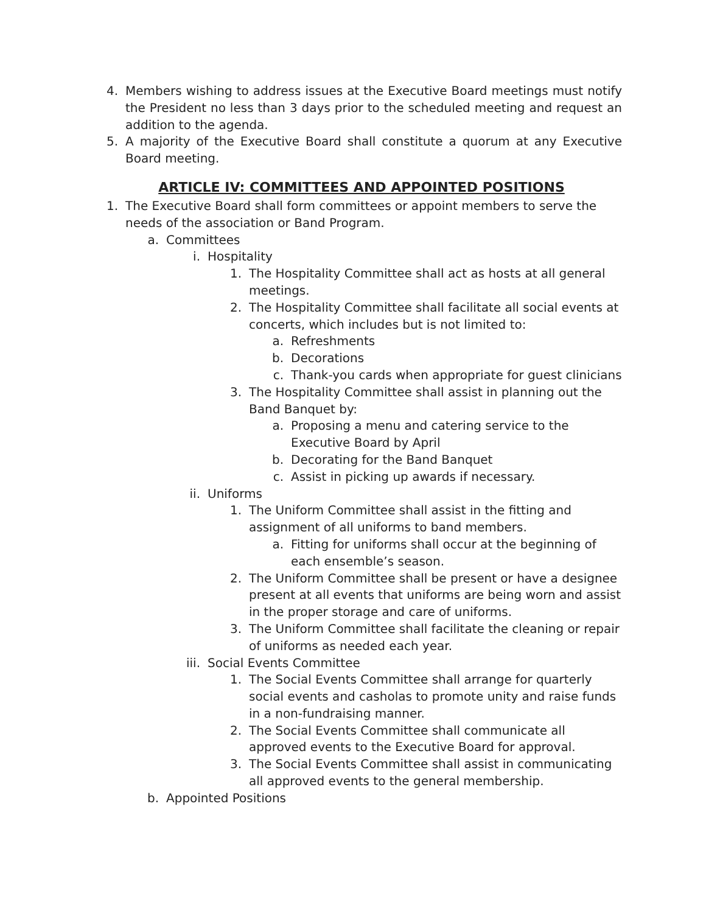4. Members wishing to address issues at the Executive Board meetings must notify the President no less than 3 days prior to the scheduled meeting and request an addition to the agenda.
5. A majority of the Executive Board shall constitute a quorum at any Executive Board meeting.
ARTICLE IV: COMMITTEES AND APPOINTED POSITIONS
1. The Executive Board shall form committees or appoint members to serve the needs of the association or Band Program.
a. Committees
i. Hospitality
1. The Hospitality Committee shall act as hosts at all general meetings.
2. The Hospitality Committee shall facilitate all social events at concerts, which includes but is not limited to:
a. Refreshments
b. Decorations
c. Thank-you cards when appropriate for guest clinicians
3. The Hospitality Committee shall assist in planning out the Band Banquet by:
a. Proposing a menu and catering service to the Executive Board by April
b. Decorating for the Band Banquet
c. Assist in picking up awards if necessary.
ii. Uniforms
1. The Uniform Committee shall assist in the fitting and assignment of all uniforms to band members.
a. Fitting for uniforms shall occur at the beginning of each ensemble’s season.
2. The Uniform Committee shall be present or have a designee present at all events that uniforms are being worn and assist in the proper storage and care of uniforms.
3. The Uniform Committee shall facilitate the cleaning or repair of uniforms as needed each year.
iii. Social Events Committee
1. The Social Events Committee shall arrange for quarterly social events and casholas to promote unity and raise funds in a non-fundraising manner.
2. The Social Events Committee shall communicate all approved events to the Executive Board for approval.
3. The Social Events Committee shall assist in communicating all approved events to the general membership.
b. Appointed Positions